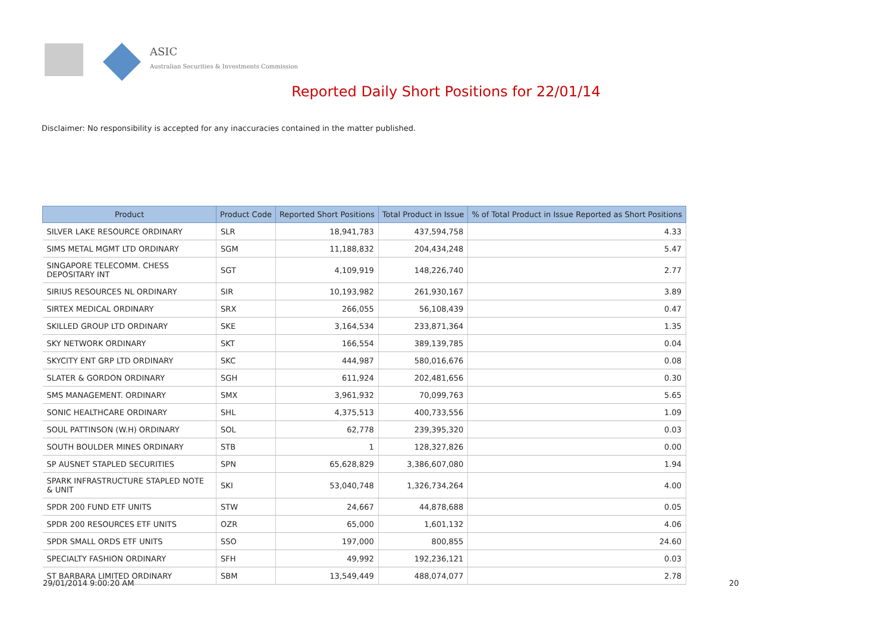ASIC
Australian Securities & Investments Commission
Reported Daily Short Positions for 22/01/14
Disclaimer: No responsibility is accepted for any inaccuracies contained in the matter published.
| Product | Product Code | Reported Short Positions | Total Product in Issue | % of Total Product in Issue Reported as Short Positions |
| --- | --- | --- | --- | --- |
| SILVER LAKE RESOURCE ORDINARY | SLR | 18,941,783 | 437,594,758 | 4.33 |
| SIMS METAL MGMT LTD ORDINARY | SGM | 11,188,832 | 204,434,248 | 5.47 |
| SINGAPORE TELECOMM. CHESS DEPOSITARY INT | SGT | 4,109,919 | 148,226,740 | 2.77 |
| SIRIUS RESOURCES NL ORDINARY | SIR | 10,193,982 | 261,930,167 | 3.89 |
| SIRTEX MEDICAL ORDINARY | SRX | 266,055 | 56,108,439 | 0.47 |
| SKILLED GROUP LTD ORDINARY | SKE | 3,164,534 | 233,871,364 | 1.35 |
| SKY NETWORK ORDINARY | SKT | 166,554 | 389,139,785 | 0.04 |
| SKYCITY ENT GRP LTD ORDINARY | SKC | 444,987 | 580,016,676 | 0.08 |
| SLATER & GORDON ORDINARY | SGH | 611,924 | 202,481,656 | 0.30 |
| SMS MANAGEMENT. ORDINARY | SMX | 3,961,932 | 70,099,763 | 5.65 |
| SONIC HEALTHCARE ORDINARY | SHL | 4,375,513 | 400,733,556 | 1.09 |
| SOUL PATTINSON (W.H) ORDINARY | SOL | 62,778 | 239,395,320 | 0.03 |
| SOUTH BOULDER MINES ORDINARY | STB | 1 | 128,327,826 | 0.00 |
| SP AUSNET STAPLED SECURITIES | SPN | 65,628,829 | 3,386,607,080 | 1.94 |
| SPARK INFRASTRUCTURE STAPLED NOTE & UNIT | SKI | 53,040,748 | 1,326,734,264 | 4.00 |
| SPDR 200 FUND ETF UNITS | STW | 24,667 | 44,878,688 | 0.05 |
| SPDR 200 RESOURCES ETF UNITS | OZR | 65,000 | 1,601,132 | 4.06 |
| SPDR SMALL ORDS ETF UNITS | SSO | 197,000 | 800,855 | 24.60 |
| SPECIALTY FASHION ORDINARY | SFH | 49,992 | 192,236,121 | 0.03 |
| ST BARBARA LIMITED ORDINARY | SBM | 13,549,449 | 488,074,077 | 2.78 |
29/01/2014 9:00:20 AM 20